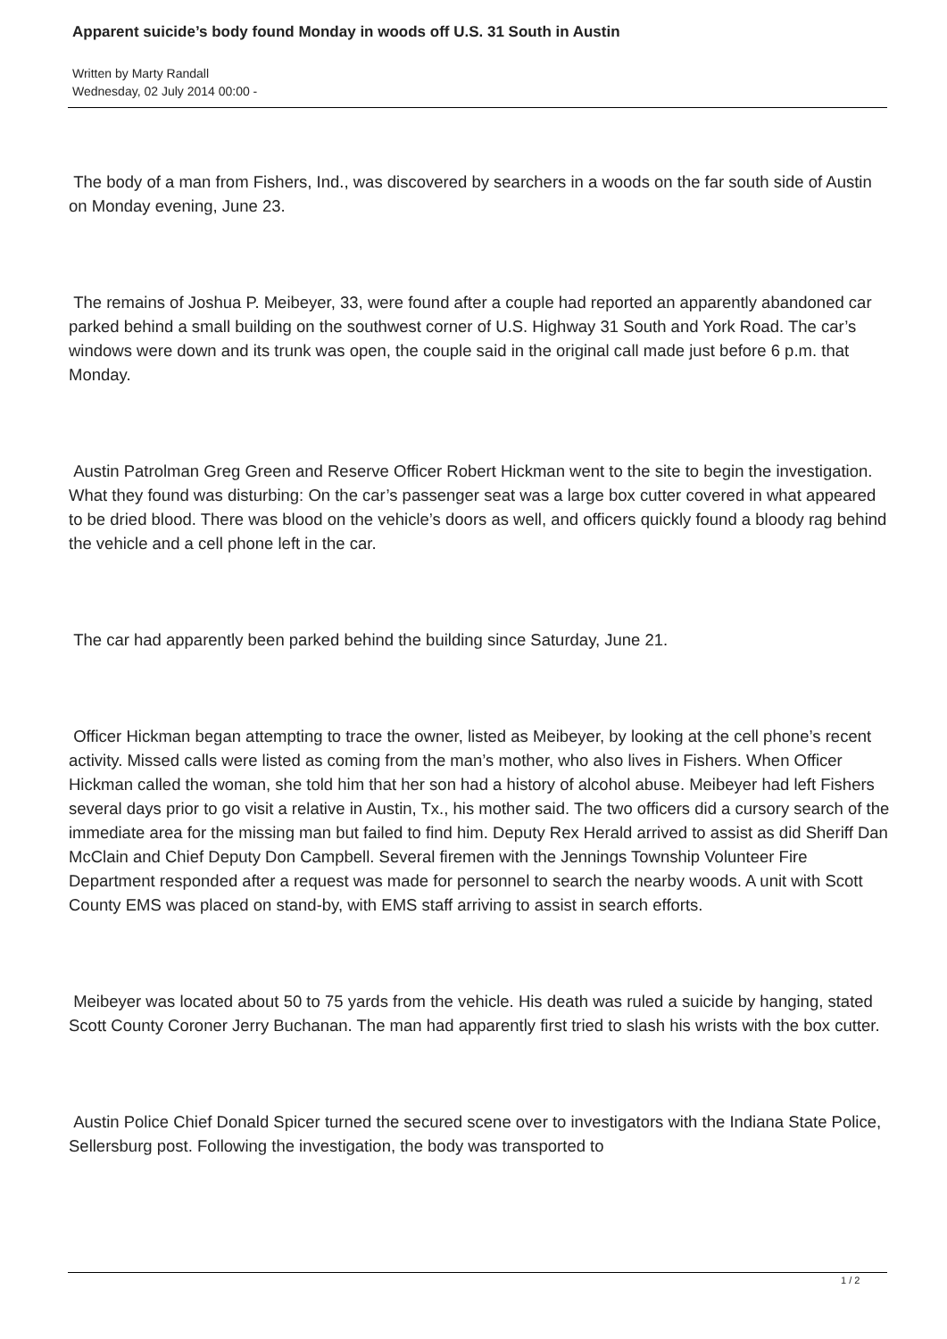Apparent suicide’s body found Monday in woods off U.S. 31 South in Austin
Written by Marty Randall
Wednesday, 02 July 2014 00:00 -
The body of a man from Fishers, Ind., was discovered by searchers in a woods on the far south side of Austin on Monday evening, June 23.
The remains of Joshua P. Meibeyer, 33, were found after a couple had reported an apparently abandoned car parked behind a small building on the southwest corner of U.S. Highway 31 South and York Road. The car’s windows were down and its trunk was open, the couple said in the original call made just before 6 p.m. that Monday.
Austin Patrolman Greg Green and Reserve Officer Robert Hickman went to the site to begin the investigation. What they found was disturbing: On the car’s passenger seat was a large box cutter covered in what appeared to be dried blood. There was blood on the vehicle’s doors as well, and officers quickly found a bloody rag behind the vehicle and a cell phone left in the car.
The car had apparently been parked behind the building since Saturday, June 21.
Officer Hickman began attempting to trace the owner, listed as Meibeyer, by looking at the cell phone’s recent activity. Missed calls were listed as coming from the man’s mother, who also lives in Fishers. When Officer Hickman called the woman, she told him that her son had a history of alcohol abuse. Meibeyer had left Fishers several days prior to go visit a relative in Austin, Tx., his mother said. The two officers did a cursory search of the immediate area for the missing man but failed to find him. Deputy Rex Herald arrived to assist as did Sheriff Dan McClain and Chief Deputy Don Campbell. Several firemen with the Jennings Township Volunteer Fire Department responded after a request was made for personnel to search the nearby woods. A unit with Scott County EMS was placed on stand-by, with EMS staff arriving to assist in search efforts.
Meibeyer was located about 50 to 75 yards from the vehicle. His death was ruled a suicide by hanging, stated Scott County Coroner Jerry Buchanan. The man had apparently first tried to slash his wrists with the box cutter.
Austin Police Chief Donald Spicer turned the secured scene over to investigators with the Indiana State Police, Sellersburg post. Following the investigation, the body was transported to
1 / 2